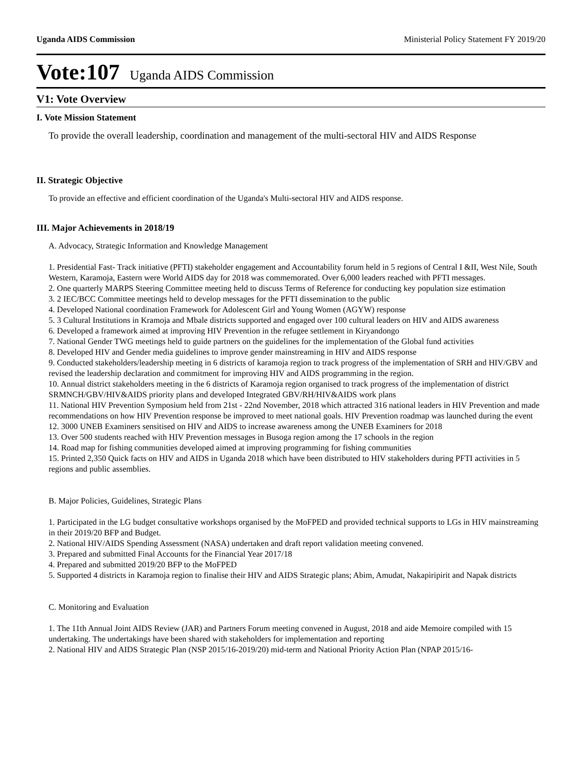Uganda AIDS Commission Ministerial Policy Statement FY 2019/20
Vote:107 Uganda AIDS Commission
V1: Vote Overview
I. Vote Mission Statement
To provide the overall leadership, coordination and management of the multi-sectoral HIV and AIDS Response
II. Strategic Objective
To provide an effective and efficient coordination of the Uganda's Multi-sectoral HIV and AIDS response.
III. Major Achievements in 2018/19
A. Advocacy, Strategic Information and Knowledge Management
1. Presidential Fast- Track initiative (PFTI) stakeholder engagement and Accountability forum held in 5 regions of Central I &II, West Nile, South Western, Karamoja, Eastern were World AIDS day for 2018 was commemorated. Over 6,000 leaders reached with PFTI messages.
2. One quarterly MARPS Steering Committee meeting held to discuss Terms of Reference for conducting key population size estimation
3. 2 IEC/BCC Committee meetings held to develop messages for the PFTI dissemination to the public
4. Developed National coordination Framework for Adolescent Girl and Young Women (AGYW) response
5. 3 Cultural Institutions in Kramoja and Mbale districts supported and engaged over 100 cultural leaders on HIV and AIDS awareness
6. Developed a framework aimed at improving HIV Prevention in the refugee settlement in Kiryandongo
7. National Gender TWG meetings held to guide partners on the guidelines for the implementation of the Global fund activities
8. Developed HIV and Gender media guidelines to improve gender mainstreaming in HIV and AIDS response
9. Conducted stakeholders/leadership meeting in 6 districts of karamoja region to track progress of the implementation of SRH and HIV/GBV and revised the leadership declaration and commitment for improving HIV and AIDS programming in the region.
10. Annual district stakeholders meeting in the 6 districts of Karamoja region organised to track progress of the implementation of district SRMNCH/GBV/HIV&AIDS priority plans and developed Integrated GBV/RH/HIV&AIDS work plans
11. National HIV Prevention Symposium held from 21st - 22nd November, 2018 which attracted 316 national leaders in HIV Prevention and made recommendations on how HIV Prevention response be improved to meet national goals. HIV Prevention roadmap was launched during the event
12. 3000 UNEB Examiners sensitised on HIV and AIDS to increase awareness among the UNEB Examiners for 2018
13. Over 500 students reached with HIV Prevention messages in Busoga region among the 17 schools in the region
14. Road map for fishing communities developed aimed at improving programming for fishing communities
15. Printed 2,350 Quick facts on HIV and AIDS in Uganda 2018 which have been distributed to HIV stakeholders during PFTI activities in 5 regions and public assemblies.
B. Major Policies, Guidelines, Strategic Plans
1. Participated in the LG budget consultative workshops organised by the MoFPED and provided technical supports to LGs in HIV mainstreaming in their 2019/20 BFP and Budget.
2. National HIV/AIDS Spending Assessment (NASA) undertaken and draft report validation meeting convened.
3. Prepared and submitted Final Accounts for the Financial Year 2017/18
4. Prepared and submitted 2019/20 BFP to the MoFPED
5. Supported 4 districts in Karamoja region to finalise their HIV and AIDS Strategic plans; Abim, Amudat, Nakapiripirit and Napak districts
C. Monitoring and Evaluation
1. The 11th Annual Joint AIDS Review (JAR) and Partners Forum meeting convened in August, 2018 and aide Memoire compiled with 15 undertaking. The undertakings have been shared with stakeholders for implementation and reporting
2. National HIV and AIDS Strategic Plan (NSP 2015/16-2019/20) mid-term and National Priority Action Plan (NPAP 2015/16-